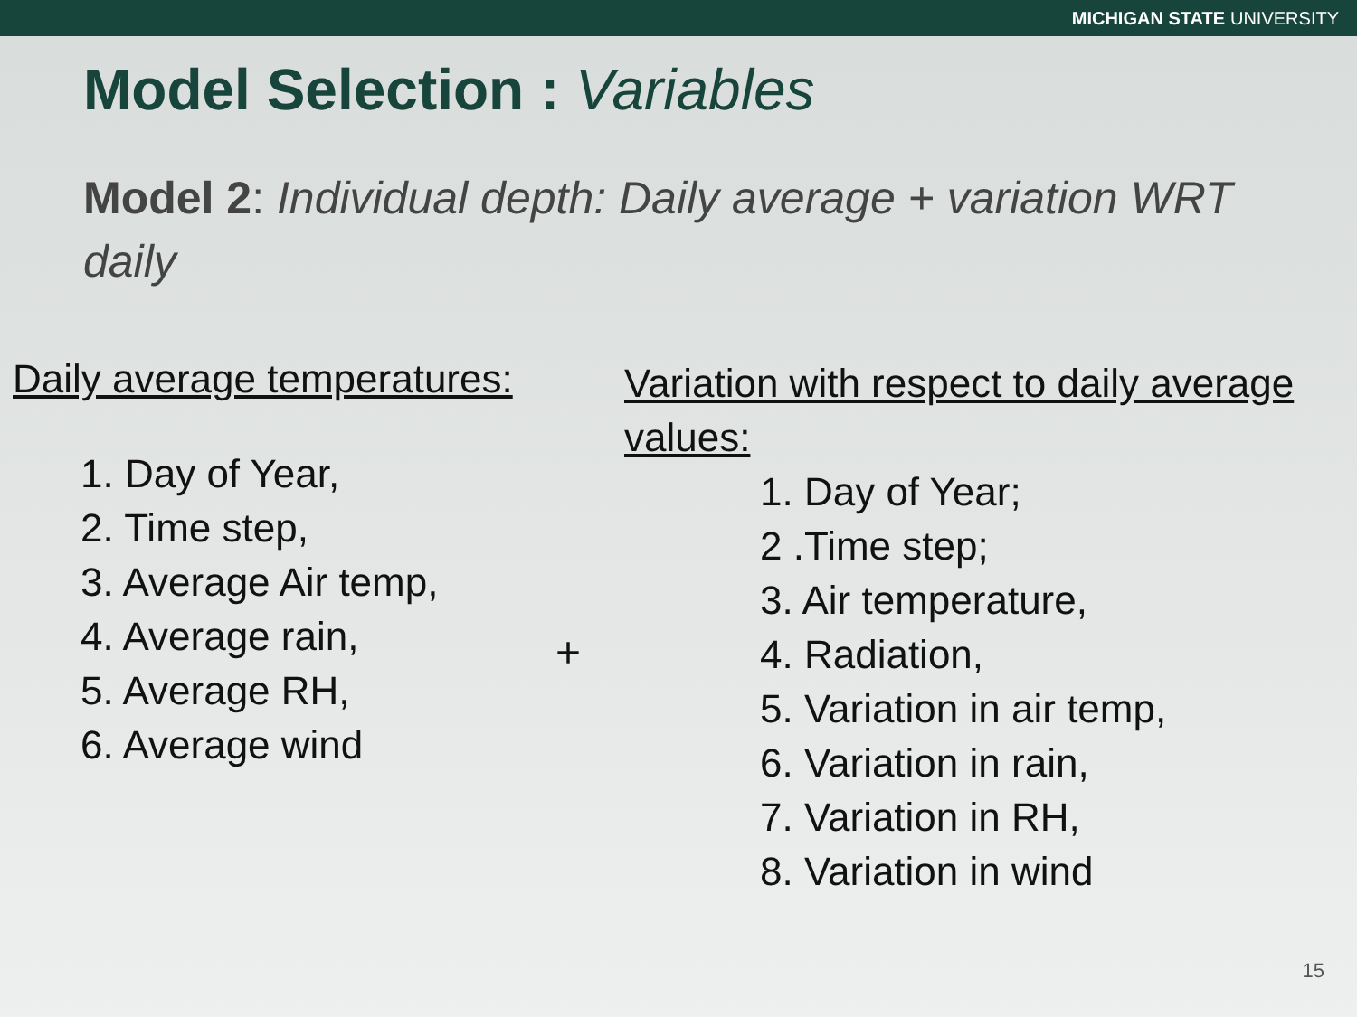MICHIGAN STATE UNIVERSITY
Model Selection : Variables
Model 2: Individual depth: Daily average + variation WRT daily
Daily average temperatures:
1. Day of Year,
2. Time step,
3. Average Air temp,
4. Average rain,
5. Average RH,
6. Average wind
+
Variation with respect to daily average values:
1. Day of Year;
2 .Time step;
3. Air temperature,
4. Radiation,
5. Variation in air temp,
6. Variation in rain,
7. Variation in RH,
8. Variation in wind
15